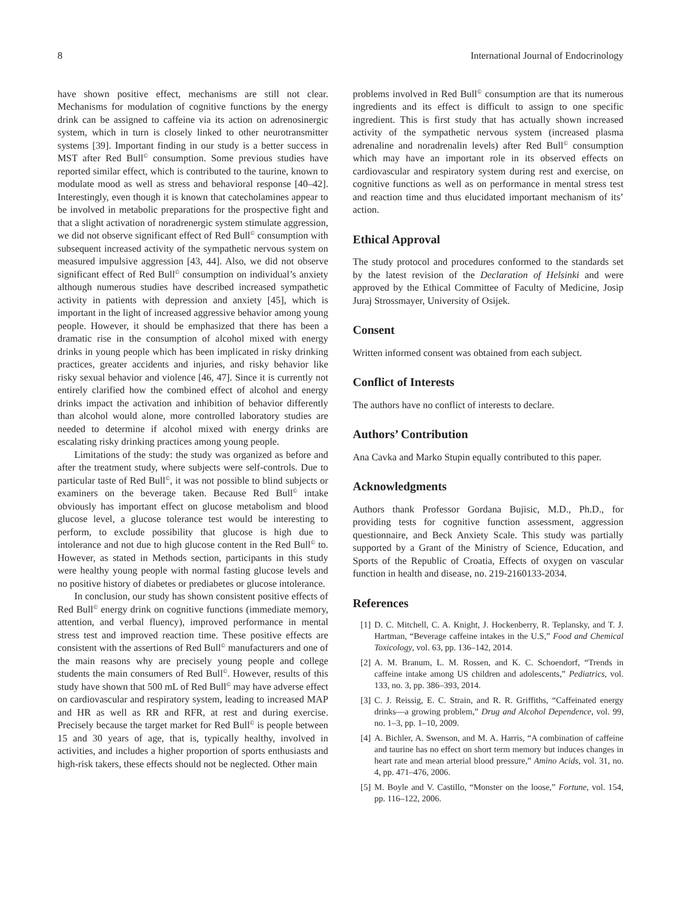8 International Journal of Endocrinology
have shown positive effect, mechanisms are still not clear. Mechanisms for modulation of cognitive functions by the energy drink can be assigned to caffeine via its action on adrenosinergic system, which in turn is closely linked to other neurotransmitter systems [39]. Important finding in our study is a better success in MST after Red Bull<sup>©</sup> consumption. Some previous studies have reported similar effect, which is contributed to the taurine, known to modulate mood as well as stress and behavioral response [40–42]. Interestingly, even though it is known that catecholamines appear to be involved in metabolic preparations for the prospective fight and that a slight activation of noradrenergic system stimulate aggression, we did not observe significant effect of Red Bull<sup>©</sup> consumption with subsequent increased activity of the sympathetic nervous system on measured impulsive aggression [43, 44]. Also, we did not observe significant effect of Red Bull<sup>©</sup> consumption on individual’s anxiety although numerous studies have described increased sympathetic activity in patients with depression and anxiety [45], which is important in the light of increased aggressive behavior among young people. However, it should be emphasized that there has been a dramatic rise in the consumption of alcohol mixed with energy drinks in young people which has been implicated in risky drinking practices, greater accidents and injuries, and risky behavior like risky sexual behavior and violence [46, 47]. Since it is currently not entirely clarified how the combined effect of alcohol and energy drinks impact the activation and inhibition of behavior differently than alcohol would alone, more controlled laboratory studies are needed to determine if alcohol mixed with energy drinks are escalating risky drinking practices among young people.
Limitations of the study: the study was organized as before and after the treatment study, where subjects were self-controls. Due to particular taste of Red Bull<sup>©</sup>, it was not possible to blind subjects or examiners on the beverage taken. Because Red Bull<sup>©</sup> intake obviously has important effect on glucose metabolism and blood glucose level, a glucose tolerance test would be interesting to perform, to exclude possibility that glucose is high due to intolerance and not due to high glucose content in the Red Bull<sup>©</sup> to. However, as stated in Methods section, participants in this study were healthy young people with normal fasting glucose levels and no positive history of diabetes or prediabetes or glucose intolerance.
In conclusion, our study has shown consistent positive effects of Red Bull<sup>©</sup> energy drink on cognitive functions (immediate memory, attention, and verbal fluency), improved performance in mental stress test and improved reaction time. These positive effects are consistent with the assertions of Red Bull<sup>©</sup> manufacturers and one of the main reasons why are precisely young people and college students the main consumers of Red Bull<sup>©</sup>. However, results of this study have shown that 500 mL of Red Bull<sup>©</sup> may have adverse effect on cardiovascular and respiratory system, leading to increased MAP and HR as well as RR and RFR, at rest and during exercise. Precisely because the target market for Red Bull<sup>©</sup> is people between 15 and 30 years of age, that is, typically healthy, involved in activities, and includes a higher proportion of sports enthusiasts and high-risk takers, these effects should not be neglected. Other main
problems involved in Red Bull<sup>©</sup> consumption are that its numerous ingredients and its effect is difficult to assign to one specific ingredient. This is first study that has actually shown increased activity of the sympathetic nervous system (increased plasma adrenaline and noradrenalin levels) after Red Bull<sup>©</sup> consumption which may have an important role in its observed effects on cardiovascular and respiratory system during rest and exercise, on cognitive functions as well as on performance in mental stress test and reaction time and thus elucidated important mechanism of its’ action.
Ethical Approval
The study protocol and procedures conformed to the standards set by the latest revision of the Declaration of Helsinki and were approved by the Ethical Committee of Faculty of Medicine, Josip Juraj Strossmayer, University of Osijek.
Consent
Written informed consent was obtained from each subject.
Conflict of Interests
The authors have no conflict of interests to declare.
Authors’ Contribution
Ana Cavka and Marko Stupin equally contributed to this paper.
Acknowledgments
Authors thank Professor Gordana Bujisic, M.D., Ph.D., for providing tests for cognitive function assessment, aggression questionnaire, and Beck Anxiety Scale. This study was partially supported by a Grant of the Ministry of Science, Education, and Sports of the Republic of Croatia, Effects of oxygen on vascular function in health and disease, no. 219-2160133-2034.
References
[1] D. C. Mitchell, C. A. Knight, J. Hockenberry, R. Teplansky, and T. J. Hartman, “Beverage caffeine intakes in the U.S,” Food and Chemical Toxicology, vol. 63, pp. 136–142, 2014.
[2] A. M. Branum, L. M. Rossen, and K. C. Schoendorf, “Trends in caffeine intake among US children and adolescents,” Pediatrics, vol. 133, no. 3, pp. 386–393, 2014.
[3] C. J. Reissig, E. C. Strain, and R. R. Griffiths, “Caffeinated energy drinks—a growing problem,” Drug and Alcohol Dependence, vol. 99, no. 1–3, pp. 1–10, 2009.
[4] A. Bichler, A. Swenson, and M. A. Harris, “A combination of caffeine and taurine has no effect on short term memory but induces changes in heart rate and mean arterial blood pressure,” Amino Acids, vol. 31, no. 4, pp. 471–476, 2006.
[5] M. Boyle and V. Castillo, “Monster on the loose,” Fortune, vol. 154, pp. 116–122, 2006.